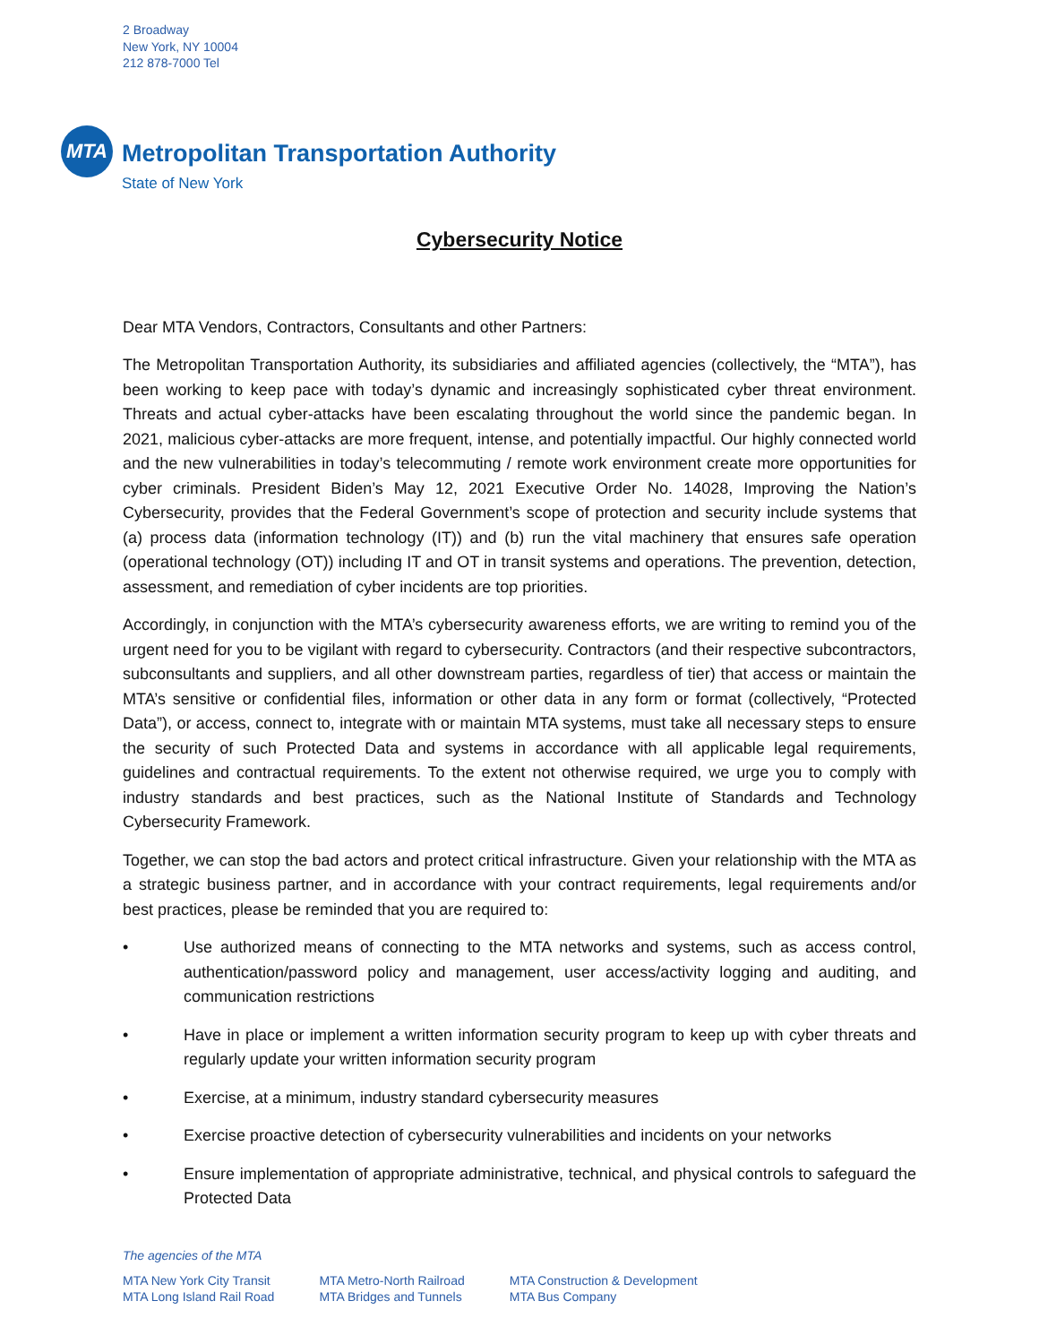2 Broadway
New York, NY 10004
212 878-7000 Tel
MTA
Metropolitan Transportation Authority
State of New York
Cybersecurity Notice
Dear MTA Vendors, Contractors, Consultants and other Partners:
The Metropolitan Transportation Authority, its subsidiaries and affiliated agencies (collectively, the “MTA”), has been working to keep pace with today’s dynamic and increasingly sophisticated cyber threat environment. Threats and actual cyber-attacks have been escalating throughout the world since the pandemic began. In 2021, malicious cyber-attacks are more frequent, intense, and potentially impactful. Our highly connected world and the new vulnerabilities in today’s telecommuting / remote work environment create more opportunities for cyber criminals. President Biden’s May 12, 2021 Executive Order No. 14028, Improving the Nation’s Cybersecurity, provides that the Federal Government’s scope of protection and security include systems that (a) process data (information technology (IT)) and (b) run the vital machinery that ensures safe operation (operational technology (OT)) including IT and OT in transit systems and operations. The prevention, detection, assessment, and remediation of cyber incidents are top priorities.
Accordingly, in conjunction with the MTA’s cybersecurity awareness efforts, we are writing to remind you of the urgent need for you to be vigilant with regard to cybersecurity. Contractors (and their respective subcontractors, subconsultants and suppliers, and all other downstream parties, regardless of tier) that access or maintain the MTA’s sensitive or confidential files, information or other data in any form or format (collectively, “Protected Data”), or access, connect to, integrate with or maintain MTA systems, must take all necessary steps to ensure the security of such Protected Data and systems in accordance with all applicable legal requirements, guidelines and contractual requirements. To the extent not otherwise required, we urge you to comply with industry standards and best practices, such as the National Institute of Standards and Technology Cybersecurity Framework.
Together, we can stop the bad actors and protect critical infrastructure. Given your relationship with the MTA as a strategic business partner, and in accordance with your contract requirements, legal requirements and/or best practices, please be reminded that you are required to:
• Use authorized means of connecting to the MTA networks and systems, such as access control, authentication/password policy and management, user access/activity logging and auditing, and communication restrictions
• Have in place or implement a written information security program to keep up with cyber threats and regularly update your written information security program
• Exercise, at a minimum, industry standard cybersecurity measures
• Exercise proactive detection of cybersecurity vulnerabilities and incidents on your networks
• Ensure implementation of appropriate administrative, technical, and physical controls to safeguard the Protected Data
The agencies of the MTA
MTA New York City Transit
MTA Long Island Rail Road
MTA Metro-North Railroad
MTA Bridges and Tunnels
MTA Construction & Development
MTA Bus Company